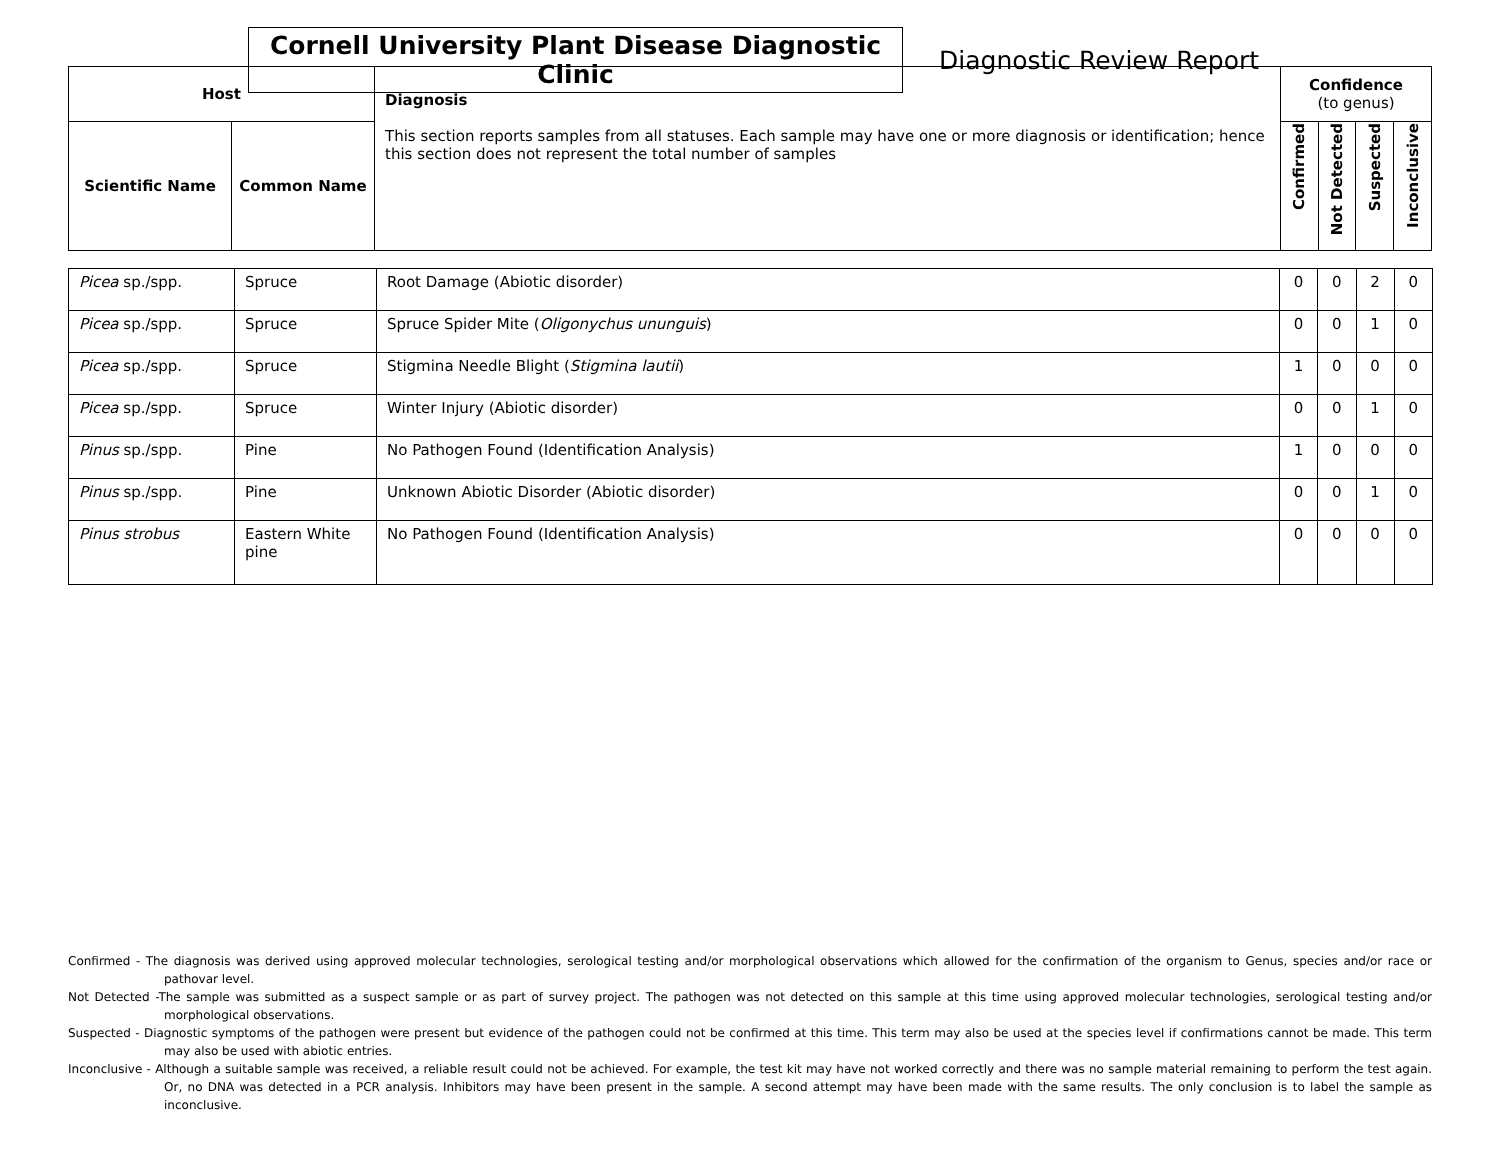Cornell University Plant Disease Diagnostic Clinic
Diagnostic Review Report
| Host | | Diagnosis This section reports samples from all statuses. Each sample may have one or more diagnosis or identification; hence this section does not represent the total number of samples | Confidence (to genus) | | | |
| --- | --- | --- | --- | --- | --- | --- |
| Scientific Name | Common Name | | Confirmed | Not Detected | Suspected | Inconclusive |
| Picea sp./spp. | Spruce | Root Damage (Abiotic disorder) | 0 | 0 | 2 | 0 |
| Picea sp./spp. | Spruce | Spruce Spider Mite ( Oligonychus ununguis ) | 0 | 0 | 1 | 0 |
| Picea sp./spp. | Spruce | Stigmina Needle Blight ( Stigmina lautii ) | 1 | 0 | 0 | 0 |
| Picea sp./spp. | Spruce | Winter Injury (Abiotic disorder) | 0 | 0 | 1 | 0 |
| Pinus sp./spp. | Pine | No Pathogen Found (Identification Analysis) | 1 | 0 | 0 | 0 |
| Pinus sp./spp. | Pine | Unknown Abiotic Disorder (Abiotic disorder) | 0 | 0 | 1 | 0 |
| Pinus strobus | Eastern White pine | No Pathogen Found (Identification Analysis) | 0 | 0 | 0 | 0 |
Confirmed - The diagnosis was derived using approved molecular technologies, serological testing and/or morphological observations which allowed for the confirmation of the organism to Genus, species and/or race or pathovar level.
Not Detected -The sample was submitted as a suspect sample or as part of survey project. The pathogen was not detected on this sample at this time using approved molecular technologies, serological testing and/or morphological observations.
Suspected - Diagnostic symptoms of the pathogen were present but evidence of the pathogen could not be confirmed at this time. This term may also be used at the species level if confirmations cannot be made. This term may also be used with abiotic entries.
Inconclusive - Although a suitable sample was received, a reliable result could not be achieved. For example, the test kit may have not worked correctly and there was no sample material remaining to perform the test again. Or, no DNA was detected in a PCR analysis. Inhibitors may have been present in the sample. A second attempt may have been made with the same results. The only conclusion is to label the sample as inconclusive.